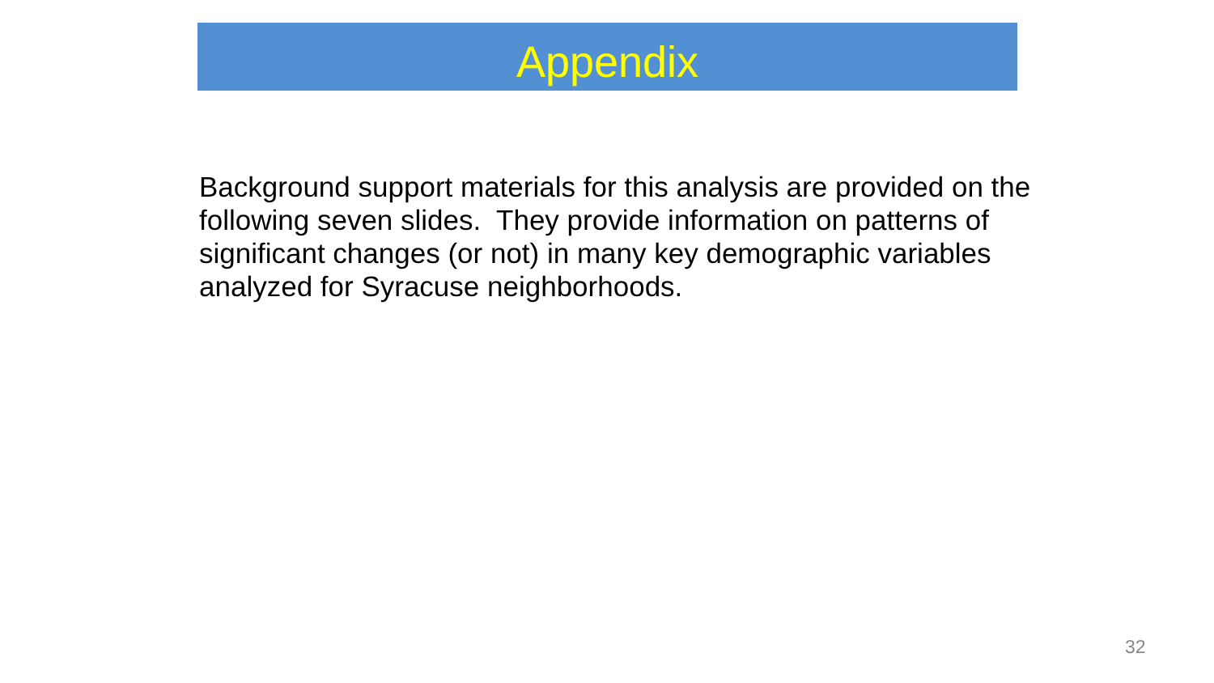Appendix
Background support materials for this analysis are provided on the following seven slides. They provide information on patterns of significant changes (or not) in many key demographic variables analyzed for Syracuse neighborhoods.
32